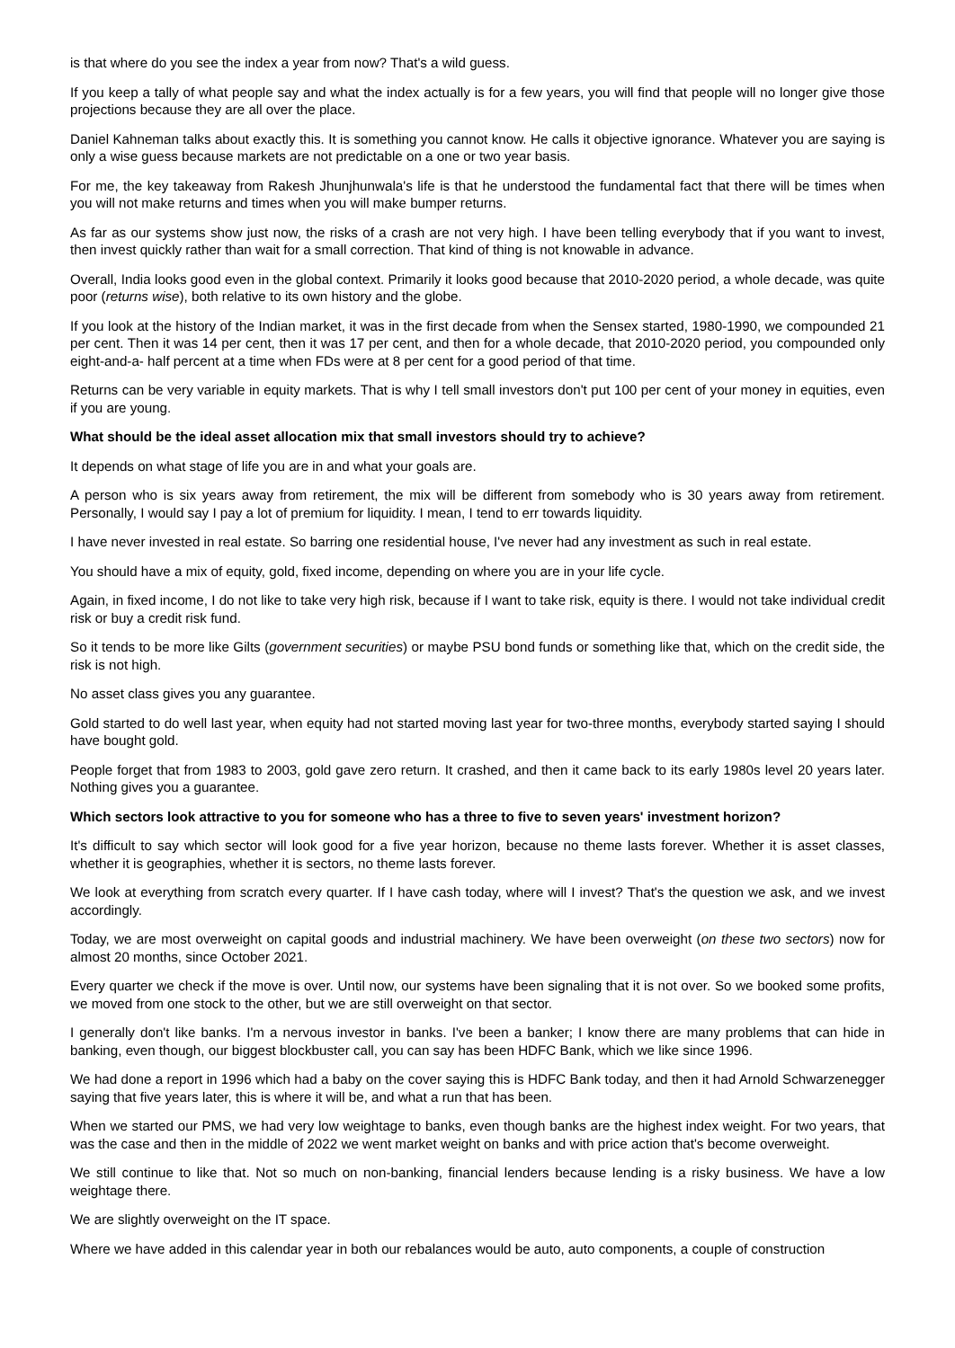is that where do you see the index a year from now? That's a wild guess.
If you keep a tally of what people say and what the index actually is for a few years, you will find that people will no longer give those projections because they are all over the place.
Daniel Kahneman talks about exactly this. It is something you cannot know. He calls it objective ignorance. Whatever you are saying is only a wise guess because markets are not predictable on a one or two year basis.
For me, the key takeaway from Rakesh Jhunjhunwala's life is that he understood the fundamental fact that there will be times when you will not make returns and times when you will make bumper returns.
As far as our systems show just now, the risks of a crash are not very high. I have been telling everybody that if you want to invest, then invest quickly rather than wait for a small correction. That kind of thing is not knowable in advance.
Overall, India looks good even in the global context. Primarily it looks good because that 2010-2020 period, a whole decade, was quite poor (returns wise), both relative to its own history and the globe.
If you look at the history of the Indian market, it was in the first decade from when the Sensex started, 1980-1990, we compounded 21 per cent. Then it was 14 per cent, then it was 17 per cent, and then for a whole decade, that 2010-2020 period, you compounded only eight-and-a- half percent at a time when FDs were at 8 per cent for a good period of that time.
Returns can be very variable in equity markets. That is why I tell small investors don't put 100 per cent of your money in equities, even if you are young.
What should be the ideal asset allocation mix that small investors should try to achieve?
It depends on what stage of life you are in and what your goals are.
A person who is six years away from retirement, the mix will be different from somebody who is 30 years away from retirement. Personally, I would say I pay a lot of premium for liquidity. I mean, I tend to err towards liquidity.
I have never invested in real estate. So barring one residential house, I've never had any investment as such in real estate.
You should have a mix of equity, gold, fixed income, depending on where you are in your life cycle.
Again, in fixed income, I do not like to take very high risk, because if I want to take risk, equity is there. I would not take individual credit risk or buy a credit risk fund.
So it tends to be more like Gilts (government securities) or maybe PSU bond funds or something like that, which on the credit side, the risk is not high.
No asset class gives you any guarantee.
Gold started to do well last year, when equity had not started moving last year for two-three months, everybody started saying I should have bought gold.
People forget that from 1983 to 2003, gold gave zero return. It crashed, and then it came back to its early 1980s level 20 years later. Nothing gives you a guarantee.
Which sectors look attractive to you for someone who has a three to five to seven years' investment horizon?
It's difficult to say which sector will look good for a five year horizon, because no theme lasts forever. Whether it is asset classes, whether it is geographies, whether it is sectors, no theme lasts forever.
We look at everything from scratch every quarter. If I have cash today, where will I invest? That's the question we ask, and we invest accordingly.
Today, we are most overweight on capital goods and industrial machinery. We have been overweight (on these two sectors) now for almost 20 months, since October 2021.
Every quarter we check if the move is over. Until now, our systems have been signaling that it is not over. So we booked some profits, we moved from one stock to the other, but we are still overweight on that sector.
I generally don't like banks. I'm a nervous investor in banks. I've been a banker; I know there are many problems that can hide in banking, even though, our biggest blockbuster call, you can say has been HDFC Bank, which we like since 1996.
We had done a report in 1996 which had a baby on the cover saying this is HDFC Bank today, and then it had Arnold Schwarzenegger saying that five years later, this is where it will be, and what a run that has been.
When we started our PMS, we had very low weightage to banks, even though banks are the highest index weight. For two years, that was the case and then in the middle of 2022 we went market weight on banks and with price action that's become overweight.
We still continue to like that. Not so much on non-banking, financial lenders because lending is a risky business. We have a low weightage there.
We are slightly overweight on the IT space.
Where we have added in this calendar year in both our rebalances would be auto, auto components, a couple of construction